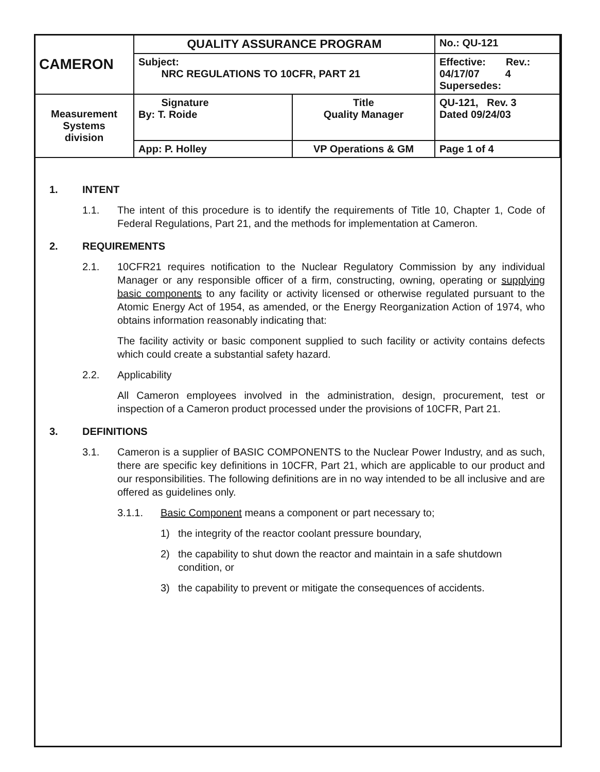| CAMERON | QUALITY ASSURANCE PROGRAM | | No.: QU-121 |
| | Subject: NRC REGULATIONS TO 10CFR, PART 21 | | Effective: Rev.: 04/17/07 4 Supersedes: |
| Measurement Systems division | Signature By: T. Roide | Title Quality Manager | QU-121, Rev. 3 Dated 09/24/03 |
| | App: P. Holley | VP Operations & GM | Page 1 of 4 |
1. INTENT
1.1. The intent of this procedure is to identify the requirements of Title 10, Chapter 1, Code of Federal Regulations, Part 21, and the methods for implementation at Cameron.
2. REQUIREMENTS
2.1. 10CFR21 requires notification to the Nuclear Regulatory Commission by any individual Manager or any responsible officer of a firm, constructing, owning, operating or supplying basic components to any facility or activity licensed or otherwise regulated pursuant to the Atomic Energy Act of 1954, as amended, or the Energy Reorganization Action of 1974, who obtains information reasonably indicating that:
The facility activity or basic component supplied to such facility or activity contains defects which could create a substantial safety hazard.
2.2. Applicability
All Cameron employees involved in the administration, design, procurement, test or inspection of a Cameron product processed under the provisions of 10CFR, Part 21.
3. DEFINITIONS
3.1. Cameron is a supplier of BASIC COMPONENTS to the Nuclear Power Industry, and as such, there are specific key definitions in 10CFR, Part 21, which are applicable to our product and our responsibilities. The following definitions are in no way intended to be all inclusive and are offered as guidelines only.
3.1.1. Basic Component means a component or part necessary to;
1) the integrity of the reactor coolant pressure boundary,
2) the capability to shut down the reactor and maintain in a safe shutdown condition, or
3) the capability to prevent or mitigate the consequences of accidents.